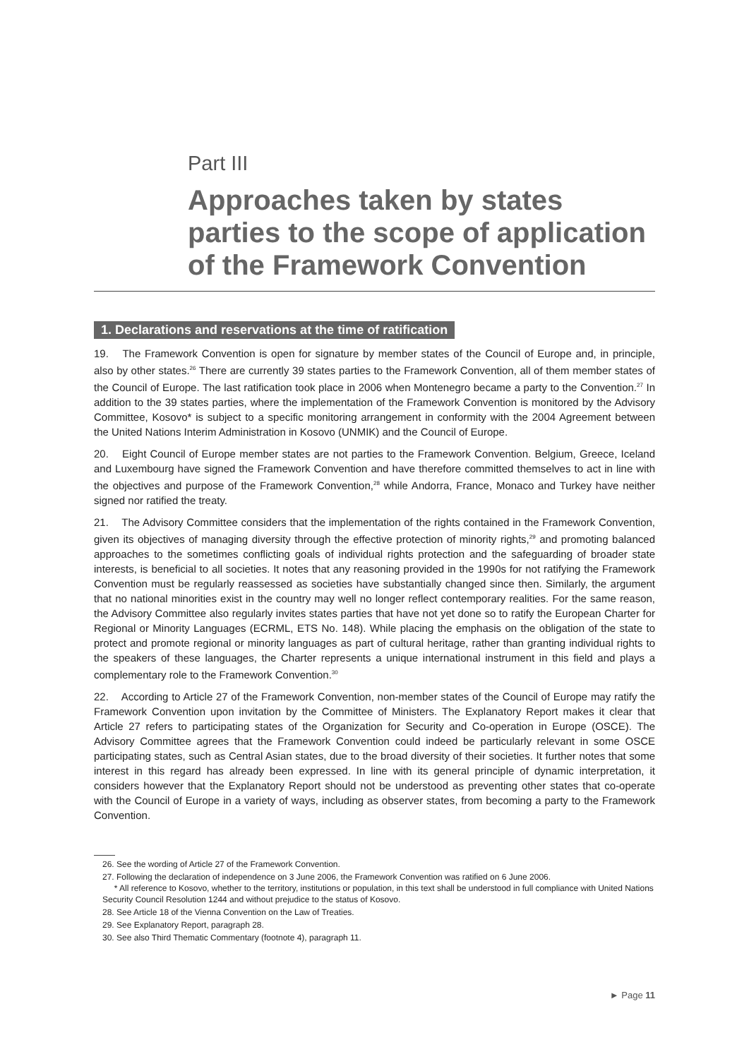Part III
Approaches taken by states parties to the scope of application of the Framework Convention
1. Declarations and reservations at the time of ratification
19. The Framework Convention is open for signature by member states of the Council of Europe and, in principle, also by other states.<sup>26</sup> There are currently 39 states parties to the Framework Convention, all of them member states of the Council of Europe. The last ratification took place in 2006 when Montenegro became a party to the Convention.<sup>27</sup> In addition to the 39 states parties, where the implementation of the Framework Convention is monitored by the Advisory Committee, Kosovo* is subject to a specific monitoring arrangement in conformity with the 2004 Agreement between the United Nations Interim Administration in Kosovo (UNMIK) and the Council of Europe.
20. Eight Council of Europe member states are not parties to the Framework Convention. Belgium, Greece, Iceland and Luxembourg have signed the Framework Convention and have therefore committed themselves to act in line with the objectives and purpose of the Framework Convention,<sup>28</sup> while Andorra, France, Monaco and Turkey have neither signed nor ratified the treaty.
21. The Advisory Committee considers that the implementation of the rights contained in the Framework Convention, given its objectives of managing diversity through the effective protection of minority rights,<sup>29</sup> and promoting balanced approaches to the sometimes conflicting goals of individual rights protection and the safeguarding of broader state interests, is beneficial to all societies. It notes that any reasoning provided in the 1990s for not ratifying the Framework Convention must be regularly reassessed as societies have substantially changed since then. Similarly, the argument that no national minorities exist in the country may well no longer reflect contemporary realities. For the same reason, the Advisory Committee also regularly invites states parties that have not yet done so to ratify the European Charter for Regional or Minority Languages (ECRML, ETS No. 148). While placing the emphasis on the obligation of the state to protect and promote regional or minority languages as part of cultural heritage, rather than granting individual rights to the speakers of these languages, the Charter represents a unique international instrument in this field and plays a complementary role to the Framework Convention.<sup>30</sup>
22. According to Article 27 of the Framework Convention, non-member states of the Council of Europe may ratify the Framework Convention upon invitation by the Committee of Ministers. The Explanatory Report makes it clear that Article 27 refers to participating states of the Organization for Security and Co-operation in Europe (OSCE). The Advisory Committee agrees that the Framework Convention could indeed be particularly relevant in some OSCE participating states, such as Central Asian states, due to the broad diversity of their societies. It further notes that some interest in this regard has already been expressed. In line with its general principle of dynamic interpretation, it considers however that the Explanatory Report should not be understood as preventing other states that co-operate with the Council of Europe in a variety of ways, including as observer states, from becoming a party to the Framework Convention.
26. See the wording of Article 27 of the Framework Convention.
27. Following the declaration of independence on 3 June 2006, the Framework Convention was ratified on 6 June 2006.
* All reference to Kosovo, whether to the territory, institutions or population, in this text shall be understood in full compliance with United Nations Security Council Resolution 1244 and without prejudice to the status of Kosovo.
28. See Article 18 of the Vienna Convention on the Law of Treaties.
29. See Explanatory Report, paragraph 28.
30. See also Third Thematic Commentary (footnote 4), paragraph 11.
► Page 11